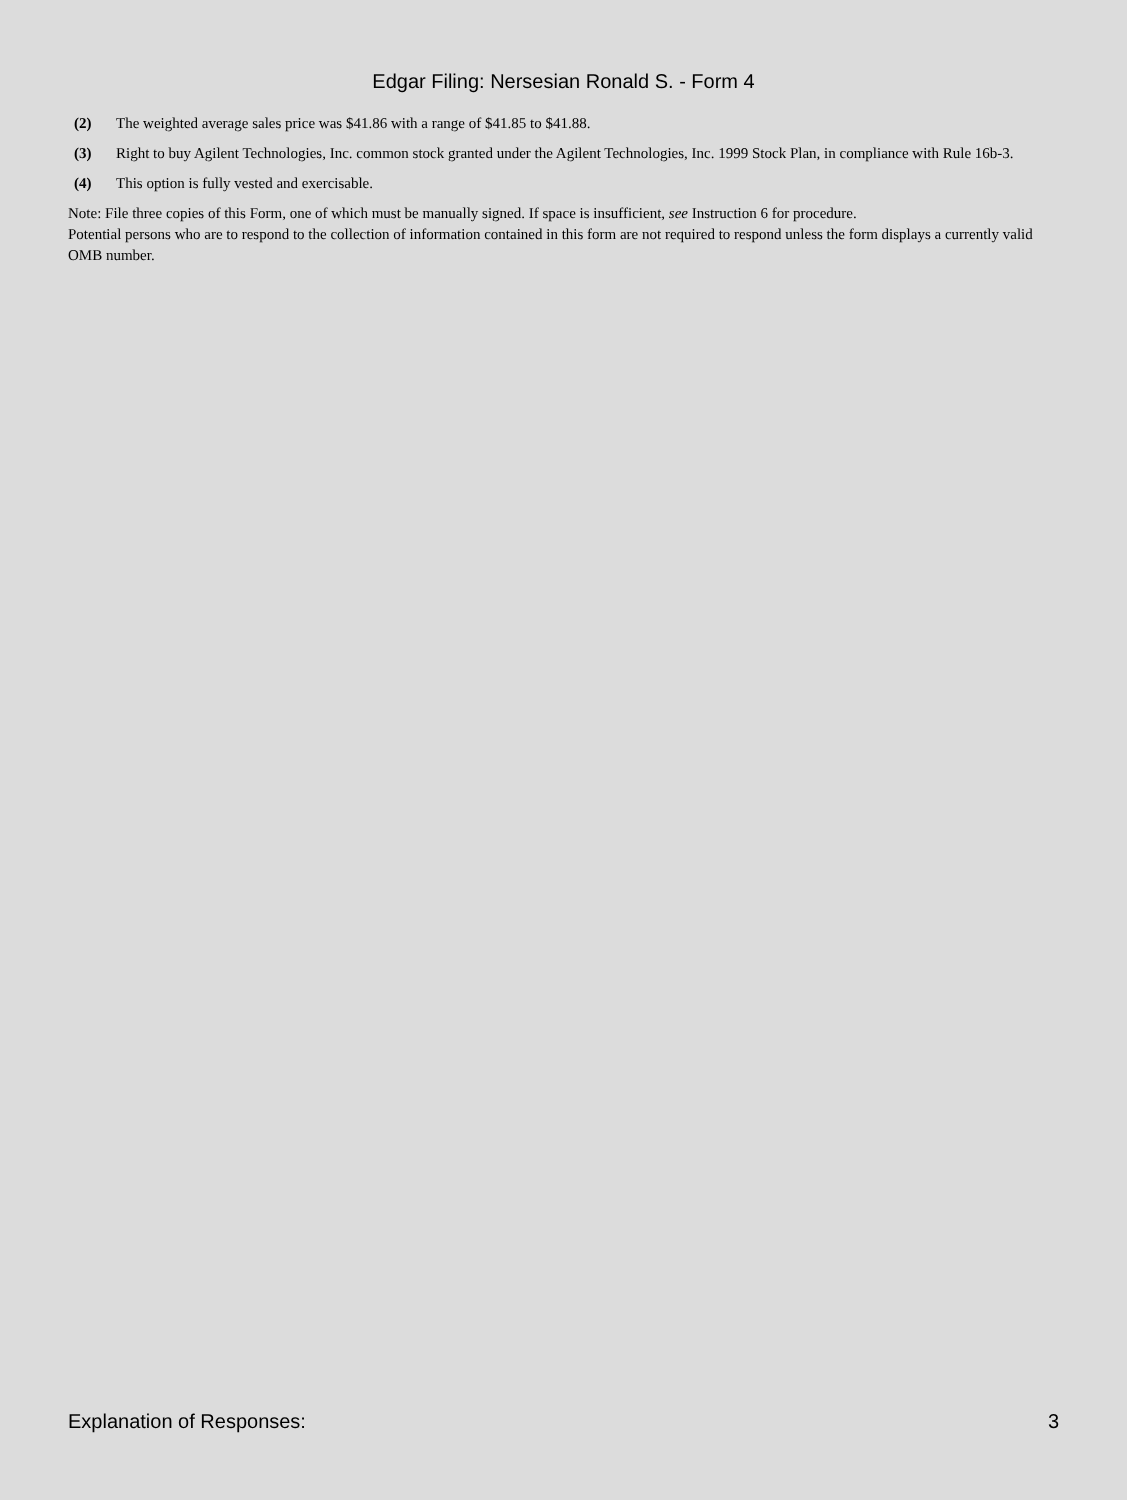Edgar Filing: Nersesian Ronald S. - Form 4
| (2) | The weighted average sales price was $41.86 with a range of $41.85 to $41.88. |
| (3) | Right to buy Agilent Technologies, Inc. common stock granted under the Agilent Technologies, Inc. 1999 Stock Plan, in compliance with Rule 16b-3. |
| (4) | This option is fully vested and exercisable. |
Note: File three copies of this Form, one of which must be manually signed. If space is insufficient, see Instruction 6 for procedure.
Potential persons who are to respond to the collection of information contained in this form are not required to respond unless the form displays a currently valid OMB number.
Explanation of Responses: 3